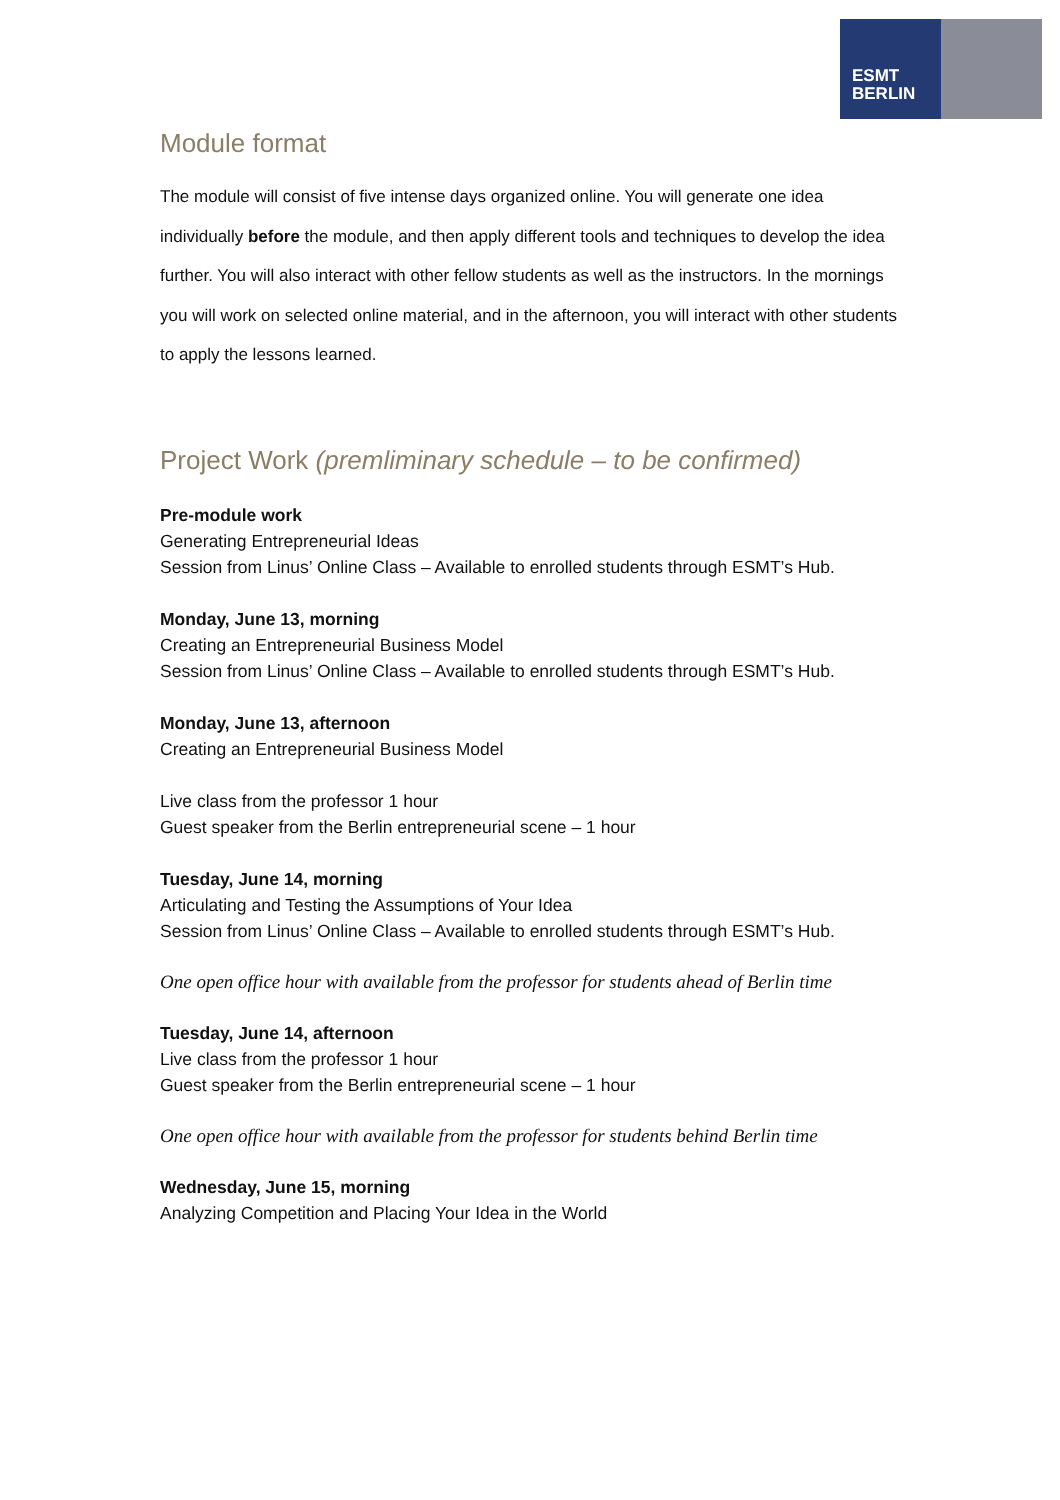ESMT
BERLIN
Module format
The module will consist of five intense days organized online. You will generate one idea individually before the module, and then apply different tools and techniques to develop the idea further. You will also interact with other fellow students as well as the instructors. In the mornings you will work on selected online material, and in the afternoon, you will interact with other students to apply the lessons learned.
Project Work (premliminary schedule – to be confirmed)
Pre-module work
Generating Entrepreneurial Ideas
Session from Linus’ Online Class – Available to enrolled students through ESMT’s Hub.
Monday, June 13, morning
Creating an Entrepreneurial Business Model
Session from Linus’ Online Class – Available to enrolled students through ESMT’s Hub.
Monday, June 13, afternoon
Creating an Entrepreneurial Business Model
Live class from the professor 1 hour
Guest speaker from the Berlin entrepreneurial scene – 1 hour
Tuesday, June 14, morning
Articulating and Testing the Assumptions of Your Idea
Session from Linus’ Online Class – Available to enrolled students through ESMT’s Hub.
One open office hour with available from the professor for students ahead of Berlin time
Tuesday, June 14, afternoon
Live class from the professor 1 hour
Guest speaker from the Berlin entrepreneurial scene – 1 hour
One open office hour with available from the professor for students behind Berlin time
Wednesday, June 15, morning
Analyzing Competition and Placing Your Idea in the World